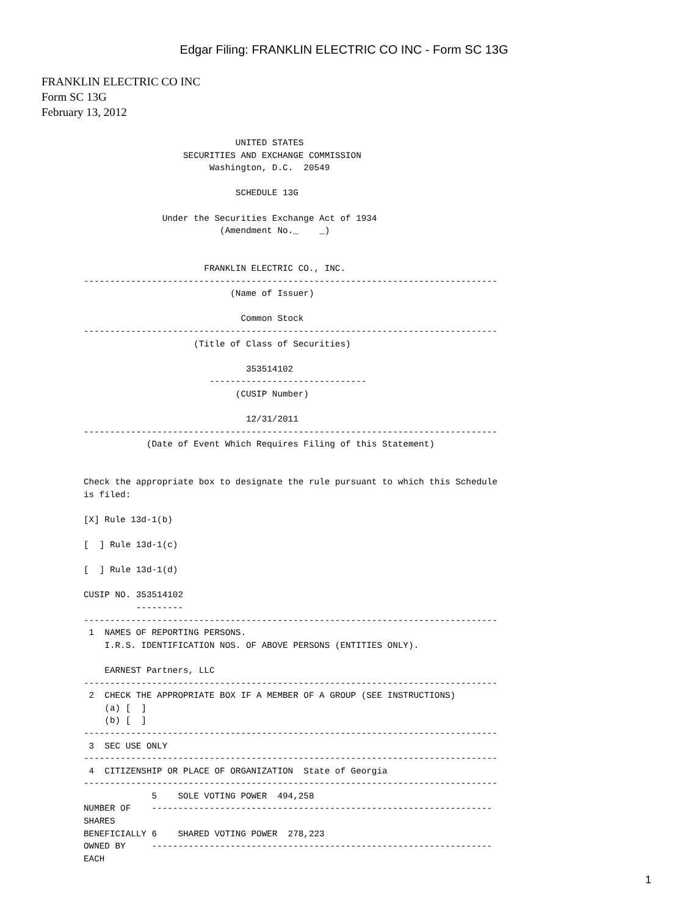Edgar Filing: FRANKLIN ELECTRIC CO INC - Form SC 13G
FRANKLIN ELECTRIC CO INC
Form SC 13G
February 13, 2012
                             UNITED STATES
                   SECURITIES AND EXCHANGE COMMISSION
                        Washington, D.C.  20549

                             SCHEDULE 13G

               Under the Securities Exchange Act of 1934
                          (Amendment No._    _)


                       FRANKLIN ELECTRIC CO., INC.
-------------------------------------------------------------------------------
                            (Name of Issuer)

                              Common Stock
-------------------------------------------------------------------------------
                     (Title of Class of Securities)

                               353514102
                        ------------------------------
                             (CUSIP Number)

                               12/31/2011
-------------------------------------------------------------------------------
            (Date of Event Which Requires Filing of this Statement)


Check the appropriate box to designate the rule pursuant to which this Schedule
is filed:

[X] Rule 13d-1(b)

[  ] Rule 13d-1(c)

[  ] Rule 13d-1(d)

CUSIP NO. 353514102
          ---------
-------------------------------------------------------------------------------
 1  NAMES OF REPORTING PERSONS.
    I.R.S. IDENTIFICATION NOS. OF ABOVE PERSONS (ENTITIES ONLY).

    EARNEST Partners, LLC
-------------------------------------------------------------------------------
 2  CHECK THE APPROPRIATE BOX IF A MEMBER OF A GROUP (SEE INSTRUCTIONS)
    (a) [  ]
    (b) [  ]
-------------------------------------------------------------------------------
 3  SEC USE ONLY
-------------------------------------------------------------------------------
 4  CITIZENSHIP OR PLACE OF ORGANIZATION  State of Georgia
-------------------------------------------------------------------------------
             5    SOLE VOTING POWER  494,258
NUMBER OF    -----------------------------------------------------------------
SHARES
BENEFICIALLY 6    SHARED VOTING POWER  278,223
OWNED BY     -----------------------------------------------------------------
EACH
1